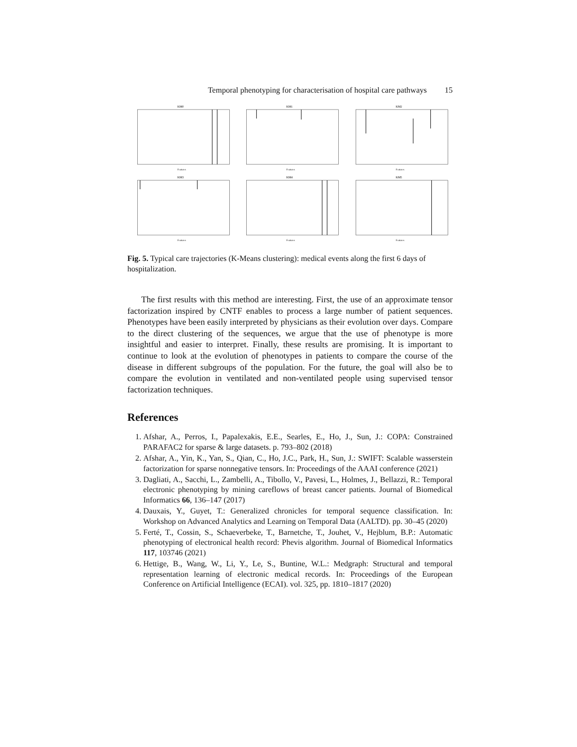Temporal phenotyping for characterisation of hospital care pathways 15
KM0
Features
KM1
Features
KM2
Features
KM3
Features
KM4
Features
KM5
Features
Fig. 5. Typical care trajectories (K-Means clustering): medical events along the first 6 days of hospitalization.
The first results with this method are interesting. First, the use of an approximate tensor factorization inspired by CNTF enables to process a large number of patient sequences. Phenotypes have been easily interpreted by physicians as their evolution over days. Compare to the direct clustering of the sequences, we argue that the use of phenotype is more insightful and easier to interpret. Finally, these results are promising. It is important to continue to look at the evolution of phenotypes in patients to compare the course of the disease in different subgroups of the population. For the future, the goal will also be to compare the evolution in ventilated and non-ventilated people using supervised tensor factorization techniques.
References
1. Afshar, A., Perros, I., Papalexakis, E.E., Searles, E., Ho, J., Sun, J.: COPA: Constrained PARAFAC2 for sparse & large datasets. p. 793–802 (2018)
2. Afshar, A., Yin, K., Yan, S., Qian, C., Ho, J.C., Park, H., Sun, J.: SWIFT: Scalable wasserstein factorization for sparse nonnegative tensors. In: Proceedings of the AAAI conference (2021)
3. Dagliati, A., Sacchi, L., Zambelli, A., Tibollo, V., Pavesi, L., Holmes, J., Bellazzi, R.: Temporal electronic phenotyping by mining careflows of breast cancer patients. Journal of Biomedical Informatics 66, 136–147 (2017)
4. Dauxais, Y., Guyet, T.: Generalized chronicles for temporal sequence classification. In: Workshop on Advanced Analytics and Learning on Temporal Data (AALTD). pp. 30–45 (2020)
5. Ferté, T., Cossin, S., Schaeverbeke, T., Barnetche, T., Jouhet, V., Hejblum, B.P.: Automatic phenotyping of electronical health record: Phevis algorithm. Journal of Biomedical Informatics 117, 103746 (2021)
6. Hettige, B., Wang, W., Li, Y., Le, S., Buntine, W.L.: Medgraph: Structural and temporal representation learning of electronic medical records. In: Proceedings of the European Conference on Artificial Intelligence (ECAI). vol. 325, pp. 1810–1817 (2020)